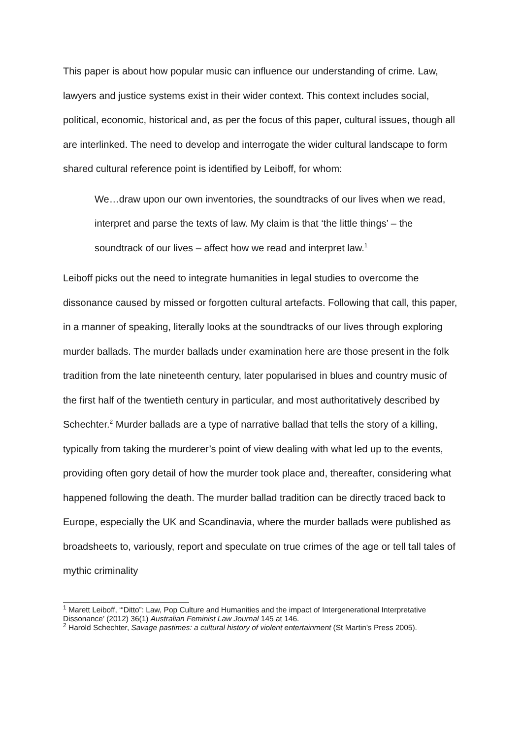This paper is about how popular music can influence our understanding of crime. Law, lawyers and justice systems exist in their wider context. This context includes social, political, economic, historical and, as per the focus of this paper, cultural issues, though all are interlinked. The need to develop and interrogate the wider cultural landscape to form shared cultural reference point is identified by Leiboff, for whom:
We…draw upon our own inventories, the soundtracks of our lives when we read, interpret and parse the texts of law. My claim is that ‘the little things’ – the soundtrack of our lives – affect how we read and interpret law.<sup>1</sup>
Leiboff picks out the need to integrate humanities in legal studies to overcome the dissonance caused by missed or forgotten cultural artefacts. Following that call, this paper, in a manner of speaking, literally looks at the soundtracks of our lives through exploring murder ballads. The murder ballads under examination here are those present in the folk tradition from the late nineteenth century, later popularised in blues and country music of the first half of the twentieth century in particular, and most authoritatively described by Schechter.<sup>2</sup> Murder ballads are a type of narrative ballad that tells the story of a killing, typically from taking the murderer’s point of view dealing with what led up to the events, providing often gory detail of how the murder took place and, thereafter, considering what happened following the death. The murder ballad tradition can be directly traced back to Europe, especially the UK and Scandinavia, where the murder ballads were published as broadsheets to, variously, report and speculate on true crimes of the age or tell tall tales of mythic criminality
<sup>1</sup> Marett Leiboff, ‘“Ditto”: Law, Pop Culture and Humanities and the impact of Intergenerational Interpretative Dissonance’ (2012) 36(1) Australian Feminist Law Journal 145 at 146.
<sup>2</sup> Harold Schechter, Savage pastimes: a cultural history of violent entertainment (St Martin’s Press 2005).